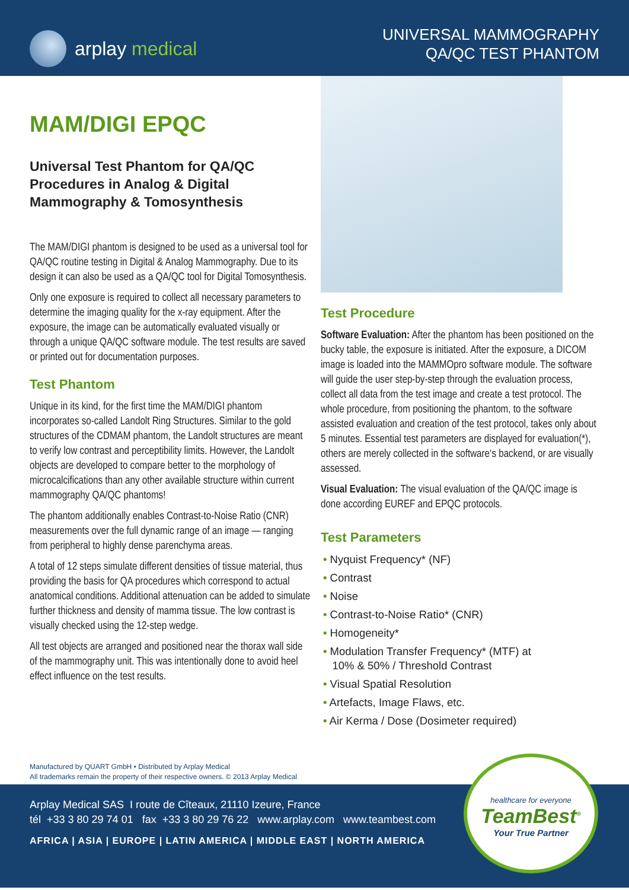arplay medical
UNIVERSAL MAMMOGRAPHY
QA/QC TEST PHANTOM
MAM/DIGI EPQC
Universal Test Phantom for QA/QC Procedures in Analog & Digital Mammography & Tomosynthesis
The MAM/DIGI phantom is designed to be used as a universal tool for QA/QC routine testing in Digital & Analog Mammography. Due to its design it can also be used as a QA/QC tool for Digital Tomosynthesis.
Only one exposure is required to collect all necessary parameters to determine the imaging quality for the x-ray equipment. After the exposure, the image can be automatically evaluated visually or through a unique QA/QC software module. The test results are saved or printed out for documentation purposes.
Test Phantom
Unique in its kind, for the first time the MAM/DIGI phantom incorporates so-called Landolt Ring Structures. Similar to the gold structures of the CDMAM phantom, the Landolt structures are meant to verify low contrast and perceptibility limits. However, the Landolt objects are developed to compare better to the morphology of microcalcifications than any other available structure within current mammography QA/QC phantoms!
The phantom additionally enables Contrast-to-Noise Ratio (CNR) measurements over the full dynamic range of an image — ranging from peripheral to highly dense parenchyma areas.
A total of 12 steps simulate different densities of tissue material, thus providing the basis for QA procedures which correspond to actual anatomical conditions. Additional attenuation can be added to simulate further thickness and density of mamma tissue. The low contrast is visually checked using the 12-step wedge.
All test objects are arranged and positioned near the thorax wall side of the mammography unit. This was intentionally done to avoid heel effect influence on the test results.
Test Procedure
Software Evaluation: After the phantom has been positioned on the bucky table, the exposure is initiated. After the exposure, a DICOM image is loaded into the MAMMOpro software module. The software will guide the user step-by-step through the evaluation process, collect all data from the test image and create a test protocol. The whole procedure, from positioning the phantom, to the software assisted evaluation and creation of the test protocol, takes only about 5 minutes. Essential test parameters are displayed for evaluation(*), others are merely collected in the software‘s backend, or are visually assessed.
Visual Evaluation: The visual evaluation of the QA/QC image is done according EUREF and EPQC protocols.
Test Parameters
• Nyquist Frequency* (NF)
• Contrast
• Noise
• Contrast-to-Noise Ratio* (CNR)
• Homogeneity*
• Modulation Transfer Frequency* (MTF) at
10% & 50% / Threshold Contrast
• Visual Spatial Resolution
• Artefacts, Image Flaws, etc.
• Air Kerma / Dose (Dosimeter required)
Manufactured by QUART GmbH • Distributed by Arplay Medical
All trademarks remain the property of their respective owners. © 2013 Arplay Medical
Arplay Medical SAS I route de Cîteaux, 21110 Izeure, France
tél +33 3 80 29 74 01 fax +33 3 80 29 76 22 www.arplay.com www.teambest.com
AFRICA | ASIA | EUROPE | LATIN AMERICA | MIDDLE EAST | NORTH AMERICA
healthcare for everyone
TeamBest<sup>®</sup>
Your True Partner